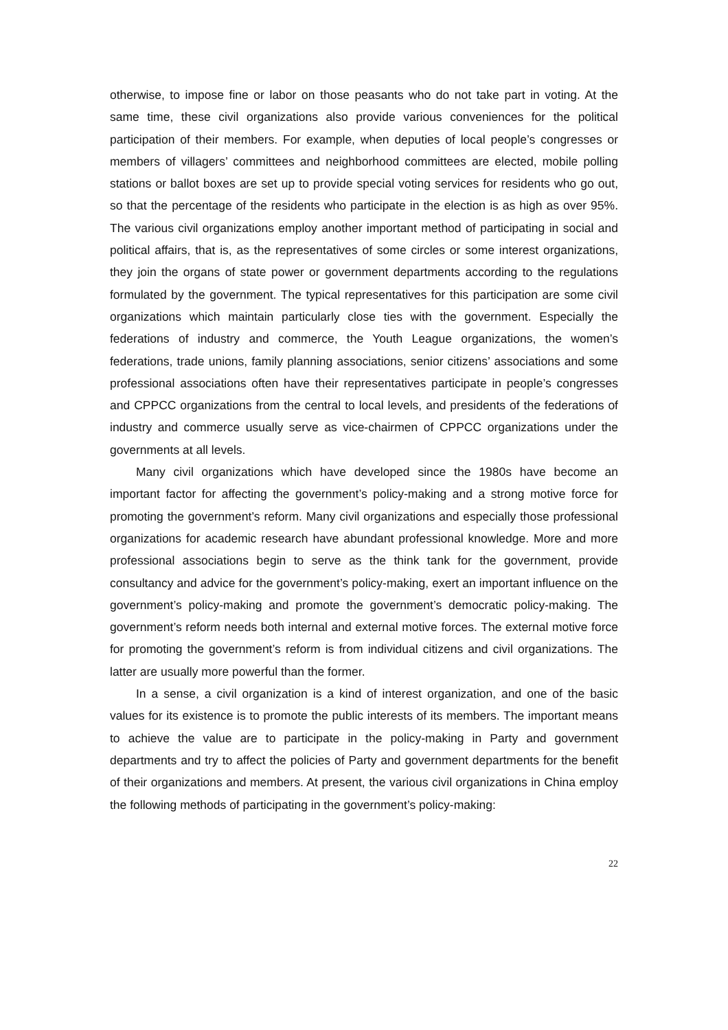otherwise, to impose fine or labor on those peasants who do not take part in voting. At the same time, these civil organizations also provide various conveniences for the political participation of their members. For example, when deputies of local people’s congresses or members of villagers’ committees and neighborhood committees are elected, mobile polling stations or ballot boxes are set up to provide special voting services for residents who go out, so that the percentage of the residents who participate in the election is as high as over 95%. The various civil organizations employ another important method of participating in social and political affairs, that is, as the representatives of some circles or some interest organizations, they join the organs of state power or government departments according to the regulations formulated by the government. The typical representatives for this participation are some civil organizations which maintain particularly close ties with the government. Especially the federations of industry and commerce, the Youth League organizations, the women’s federations, trade unions, family planning associations, senior citizens’ associations and some professional associations often have their representatives participate in people’s congresses and CPPCC organizations from the central to local levels, and presidents of the federations of industry and commerce usually serve as vice-chairmen of CPPCC organizations under the governments at all levels.
Many civil organizations which have developed since the 1980s have become an important factor for affecting the government’s policy-making and a strong motive force for promoting the government’s reform. Many civil organizations and especially those professional organizations for academic research have abundant professional knowledge. More and more professional associations begin to serve as the think tank for the government, provide consultancy and advice for the government’s policy-making, exert an important influence on the government’s policy-making and promote the government’s democratic policy-making. The government’s reform needs both internal and external motive forces. The external motive force for promoting the government’s reform is from individual citizens and civil organizations. The latter are usually more powerful than the former.
In a sense, a civil organization is a kind of interest organization, and one of the basic values for its existence is to promote the public interests of its members. The important means to achieve the value are to participate in the policy-making in Party and government departments and try to affect the policies of Party and government departments for the benefit of their organizations and members. At present, the various civil organizations in China employ the following methods of participating in the government’s policy-making:
22